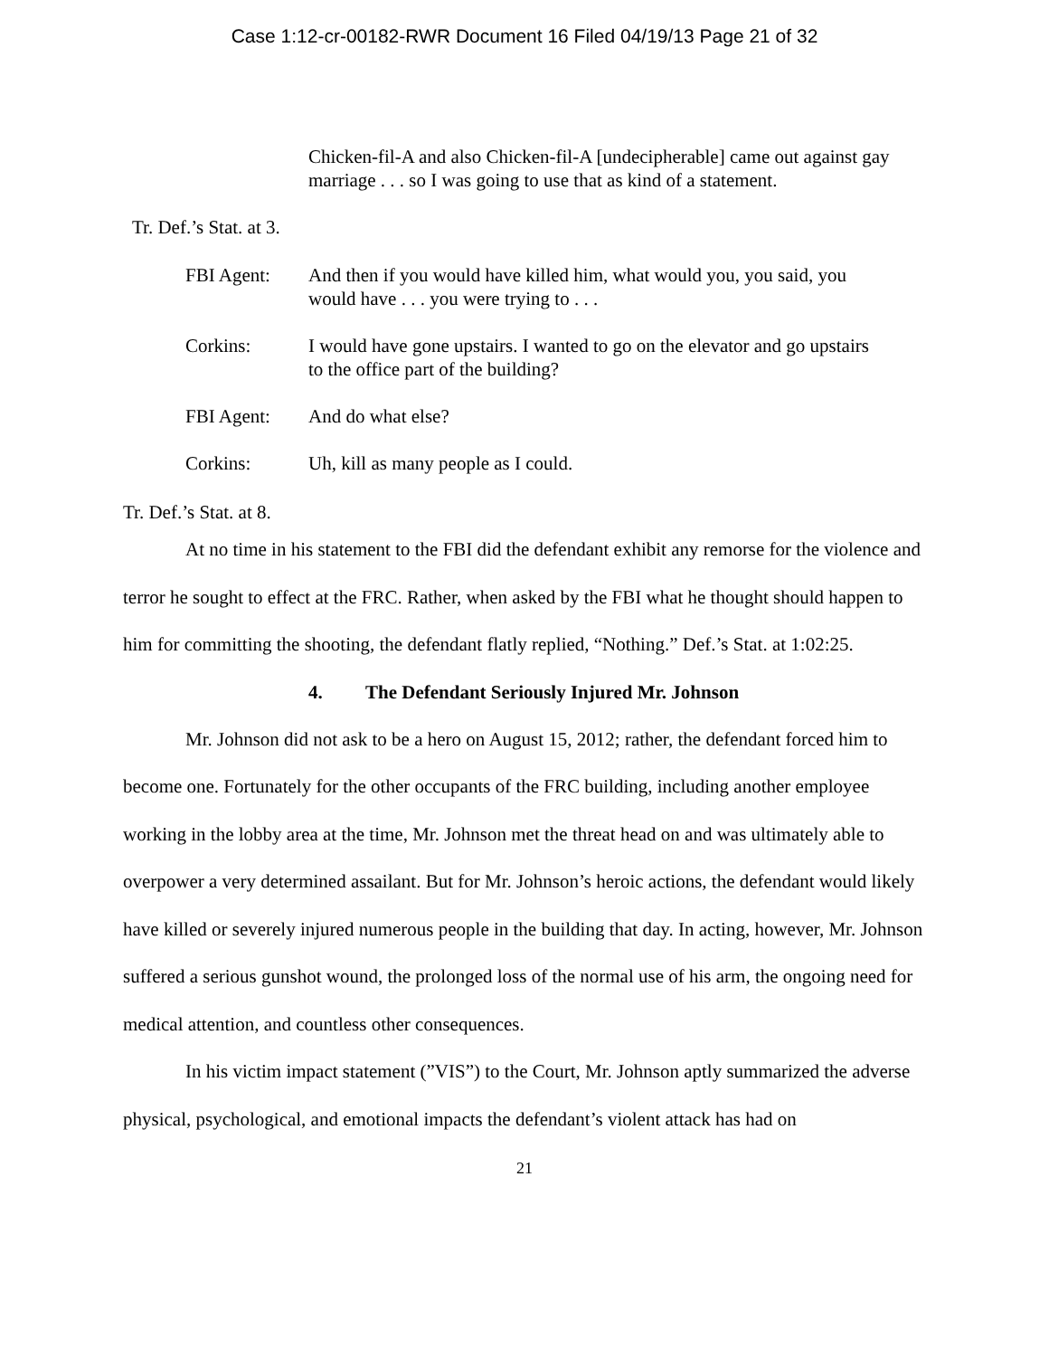Case 1:12-cr-00182-RWR Document 16 Filed 04/19/13 Page 21 of 32
Chicken-fil-A and also Chicken-fil-A [undecipherable] came out against gay marriage . . . so I was going to use that as kind of a statement.
Tr. Def.’s Stat. at 3.
FBI Agent: And then if you would have killed him, what would you, you said, you would have . . . you were trying to . . .
Corkins: I would have gone upstairs. I wanted to go on the elevator and go upstairs to the office part of the building?
FBI Agent: And do what else?
Corkins: Uh, kill as many people as I could.
Tr. Def.’s Stat. at 8.
At no time in his statement to the FBI did the defendant exhibit any remorse for the violence and terror he sought to effect at the FRC. Rather, when asked by the FBI what he thought should happen to him for committing the shooting, the defendant flatly replied, “Nothing.” Def.’s Stat. at 1:02:25.
4. The Defendant Seriously Injured Mr. Johnson
Mr. Johnson did not ask to be a hero on August 15, 2012; rather, the defendant forced him to become one. Fortunately for the other occupants of the FRC building, including another employee working in the lobby area at the time, Mr. Johnson met the threat head on and was ultimately able to overpower a very determined assailant. But for Mr. Johnson’s heroic actions, the defendant would likely have killed or severely injured numerous people in the building that day. In acting, however, Mr. Johnson suffered a serious gunshot wound, the prolonged loss of the normal use of his arm, the ongoing need for medical attention, and countless other consequences.
In his victim impact statement (”VIS”) to the Court, Mr. Johnson aptly summarized the adverse physical, psychological, and emotional impacts the defendant’s violent attack has had on
21